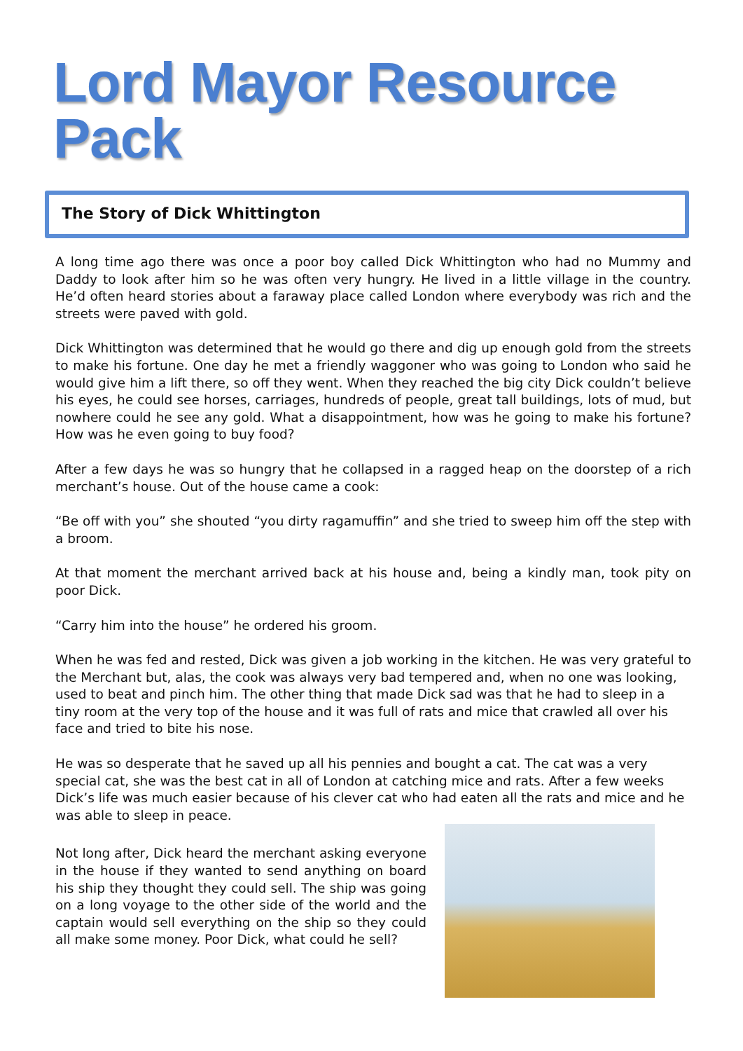Lord Mayor Resource Pack
The Story of Dick Whittington
A long time ago there was once a poor boy called Dick Whittington who had no Mummy and Daddy to look after him so he was often very hungry. He lived in a little village in the country. He’d often heard stories about a faraway place called London where everybody was rich and the streets were paved with gold.
Dick Whittington was determined that he would go there and dig up enough gold from the streets to make his fortune. One day he met a friendly waggoner who was going to London who said he would give him a lift there, so off they went. When they reached the big city Dick couldn’t believe his eyes, he could see horses, carriages, hundreds of people, great tall buildings, lots of mud, but nowhere could he see any gold. What a disappointment, how was he going to make his fortune? How was he even going to buy food?
After a few days he was so hungry that he collapsed in a ragged heap on the doorstep of a rich merchant’s house. Out of the house came a cook:
“Be off with you” she shouted “you dirty ragamuffin” and she tried to sweep him off the step with a broom.
At that moment the merchant arrived back at his house and, being a kindly man, took pity on poor Dick.
“Carry him into the house” he ordered his groom.
When he was fed and rested, Dick was given a job working in the kitchen. He was very grateful to the Merchant but, alas, the cook was always very bad tempered and, when no one was looking, used to beat and pinch him. The other thing that made Dick sad was that he had to sleep in a tiny room at the very top of the house and it was full of rats and mice that crawled all over his face and tried to bite his nose.
He was so desperate that he saved up all his pennies and bought a cat. The cat was a very special cat, she was the best cat in all of London at catching mice and rats. After a few weeks Dick’s life was much easier because of his clever cat who had eaten all the rats and mice and he was able to sleep in peace.
Not long after, Dick heard the merchant asking everyone in the house if they wanted to send anything on board his ship they thought they could sell. The ship was going on a long voyage to the other side of the world and the captain would sell everything on the ship so they could all make some money. Poor Dick, what could he sell?